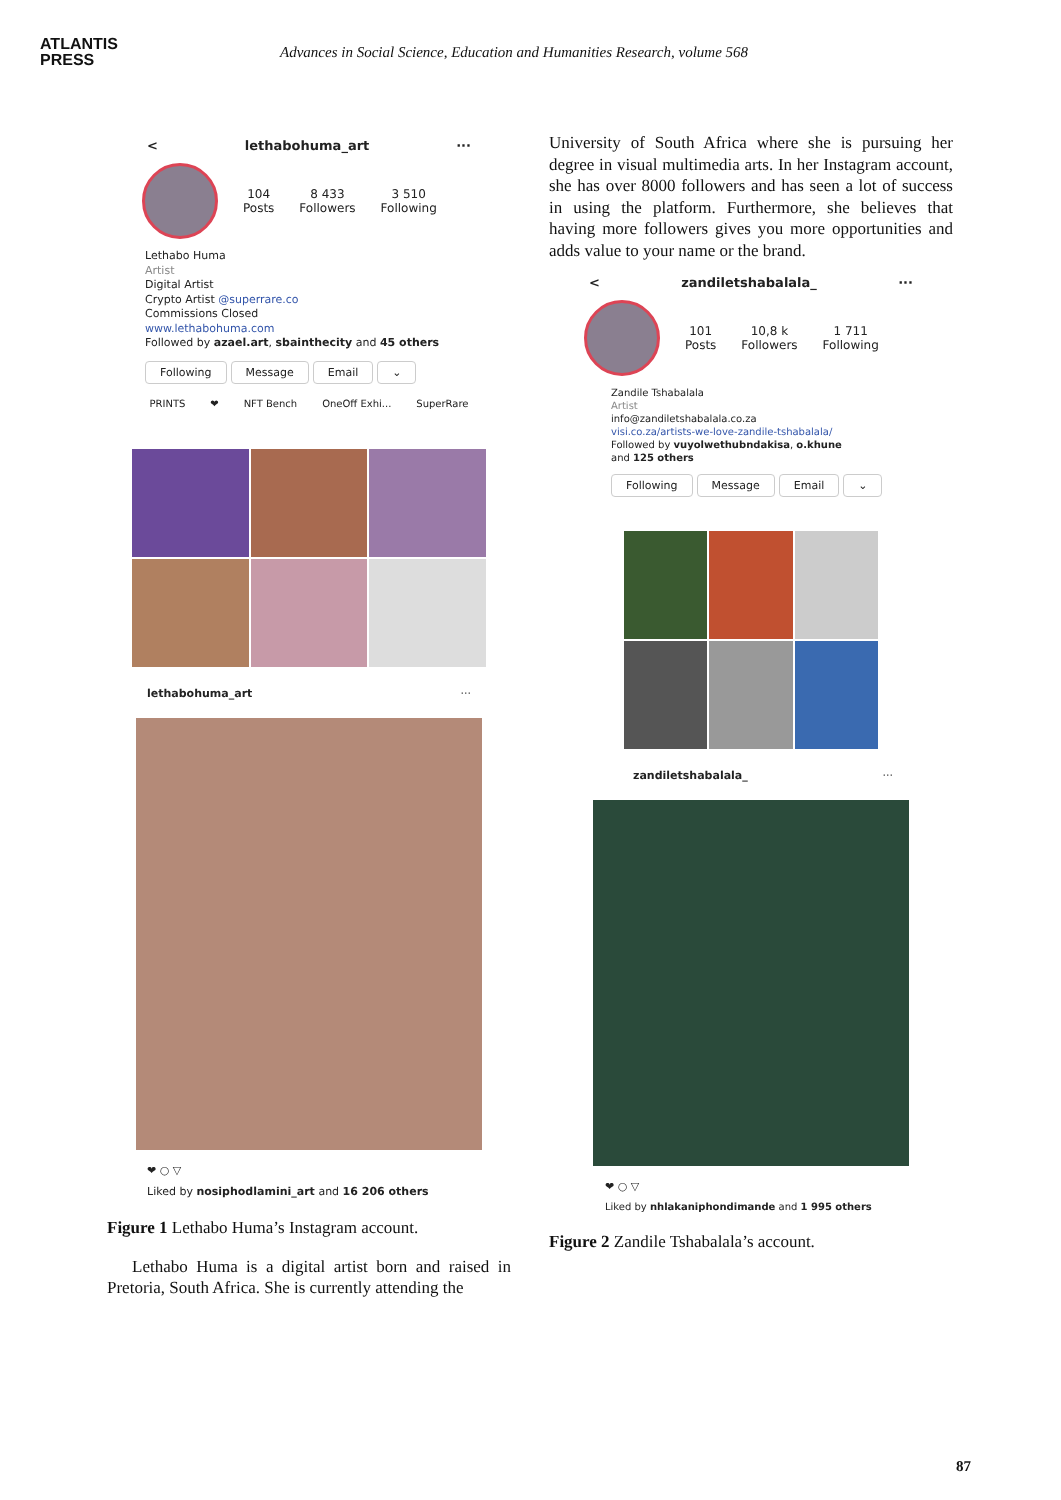ATLANTIS
PRESS
Advances in Social Science, Education and Humanities Research, volume 568
< lethabohuma_art ···
104
Posts
8 433
Followers
3 510
Following
Lethabo Huma
Artist
Digital Artist
Crypto Artist @superrare.co
Commissions Closed
www.lethabohuma.com
Followed by azael.art, sbainthecity and 45 others
Following Message Email ⌄
PRINTS ❤ NFT Bench OneOff Exhi... SuperRare
lethabohuma_art ···
❤ ○ ▽
Liked by nosiphodlamini_art and 16 206 others
Figure 1 Lethabo Huma’s Instagram account.
Lethabo Huma is a digital artist born and raised in Pretoria, South Africa. She is currently attending the
University of South Africa where she is pursuing her degree in visual multimedia arts. In her Instagram account, she has over 8000 followers and has seen a lot of success in using the platform. Furthermore, she believes that having more followers gives you more opportunities and adds value to your name or the brand.
< zandiletshabalala_ ···
101
Posts
10,8 k
Followers
1 711
Following
Zandile Tshabalala
Artist
info@zandiletshabalala.co.za
visi.co.za/artists-we-love-zandile-tshabalala/
Followed by vuyolwethubndakisa, o.khune
and 125 others
Following Message Email ⌄
zandiletshabalala_ ···
❤ ○ ▽
Liked by nhlakaniphondimande and 1 995 others
Figure 2 Zandile Tshabalala’s account.
87